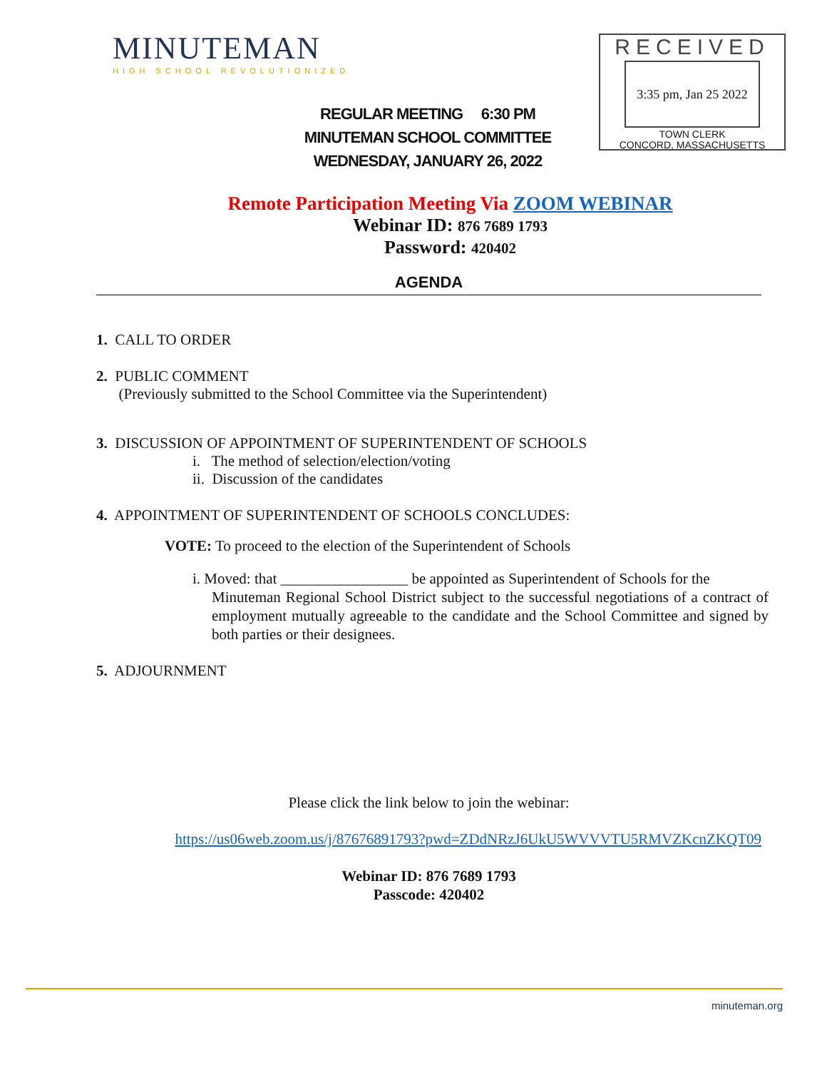MINUTEMAN
HIGH SCHOOL REVOLUTIONIZED
RECEIVED
3:35 pm, Jan 25 2022
TOWN CLERK
CONCORD, MASSACHUSETTS
REGULAR MEETING 6:30 PM
MINUTEMAN SCHOOL COMMITTEE
WEDNESDAY, JANUARY 26, 2022
Remote Participation Meeting Via ZOOM WEBINAR
Webinar ID: 876 7689 1793
Password: 420402
AGENDA
1. CALL TO ORDER
2. PUBLIC COMMENT
(Previously submitted to the School Committee via the Superintendent)
3. DISCUSSION OF APPOINTMENT OF SUPERINTENDENT OF SCHOOLS
i. The method of selection/election/voting
ii. Discussion of the candidates
4. APPOINTMENT OF SUPERINTENDENT OF SCHOOLS CONCLUDES:
VOTE: To proceed to the election of the Superintendent of Schools
i. Moved: that _________________ be appointed as Superintendent of Schools for the
Minuteman Regional School District subject to the successful negotiations of a contract of employment mutually agreeable to the candidate and the School Committee and signed by both parties or their designees.
5. ADJOURNMENT
Please click the link below to join the webinar:
https://us06web.zoom.us/j/87676891793?pwd=ZDdNRzJ6UkU5WVVVTU5RMVZKcnZKQT09
Webinar ID: 876 7689 1793
Passcode: 420402
minuteman.org